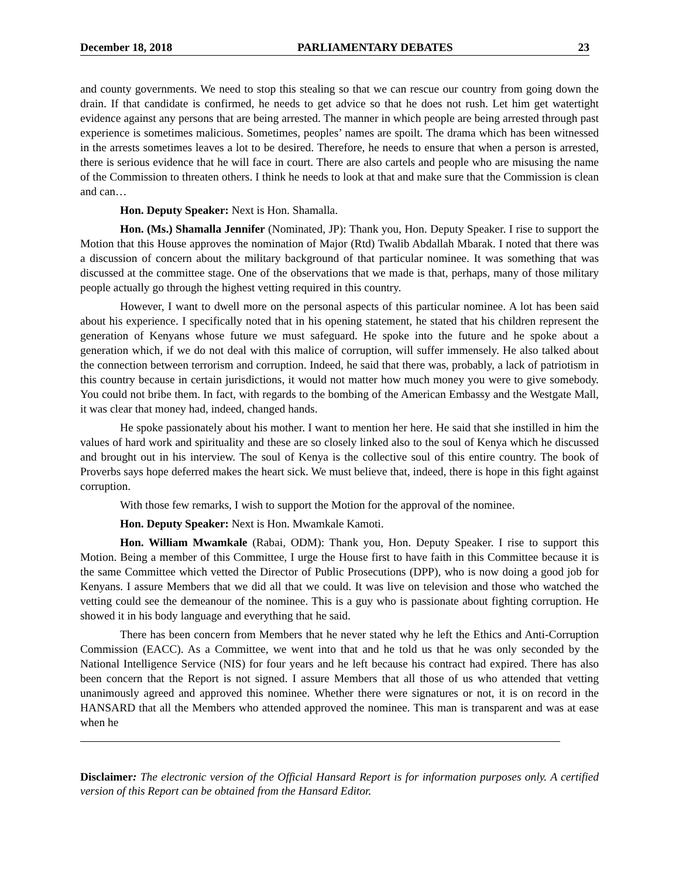December 18, 2018 PARLIAMENTARY DEBATES 23
and county governments. We need to stop this stealing so that we can rescue our country from going down the drain. If that candidate is confirmed, he needs to get advice so that he does not rush. Let him get watertight evidence against any persons that are being arrested. The manner in which people are being arrested through past experience is sometimes malicious. Sometimes, peoples’ names are spoilt. The drama which has been witnessed in the arrests sometimes leaves a lot to be desired. Therefore, he needs to ensure that when a person is arrested, there is serious evidence that he will face in court. There are also cartels and people who are misusing the name of the Commission to threaten others. I think he needs to look at that and make sure that the Commission is clean and can…
Hon. Deputy Speaker: Next is Hon. Shamalla.
Hon. (Ms.) Shamalla Jennifer (Nominated, JP): Thank you, Hon. Deputy Speaker. I rise to support the Motion that this House approves the nomination of Major (Rtd) Twalib Abdallah Mbarak. I noted that there was a discussion of concern about the military background of that particular nominee. It was something that was discussed at the committee stage. One of the observations that we made is that, perhaps, many of those military people actually go through the highest vetting required in this country.
However, I want to dwell more on the personal aspects of this particular nominee. A lot has been said about his experience. I specifically noted that in his opening statement, he stated that his children represent the generation of Kenyans whose future we must safeguard. He spoke into the future and he spoke about a generation which, if we do not deal with this malice of corruption, will suffer immensely. He also talked about the connection between terrorism and corruption. Indeed, he said that there was, probably, a lack of patriotism in this country because in certain jurisdictions, it would not matter how much money you were to give somebody. You could not bribe them. In fact, with regards to the bombing of the American Embassy and the Westgate Mall, it was clear that money had, indeed, changed hands.
He spoke passionately about his mother. I want to mention her here. He said that she instilled in him the values of hard work and spirituality and these are so closely linked also to the soul of Kenya which he discussed and brought out in his interview. The soul of Kenya is the collective soul of this entire country. The book of Proverbs says hope deferred makes the heart sick. We must believe that, indeed, there is hope in this fight against corruption.
With those few remarks, I wish to support the Motion for the approval of the nominee.
Hon. Deputy Speaker: Next is Hon. Mwamkale Kamoti.
Hon. William Mwamkale (Rabai, ODM): Thank you, Hon. Deputy Speaker. I rise to support this Motion. Being a member of this Committee, I urge the House first to have faith in this Committee because it is the same Committee which vetted the Director of Public Prosecutions (DPP), who is now doing a good job for Kenyans. I assure Members that we did all that we could. It was live on television and those who watched the vetting could see the demeanour of the nominee. This is a guy who is passionate about fighting corruption. He showed it in his body language and everything that he said.
There has been concern from Members that he never stated why he left the Ethics and Anti-Corruption Commission (EACC). As a Committee, we went into that and he told us that he was only seconded by the National Intelligence Service (NIS) for four years and he left because his contract had expired. There has also been concern that the Report is not signed. I assure Members that all those of us who attended that vetting unanimously agreed and approved this nominee. Whether there were signatures or not, it is on record in the HANSARD that all the Members who attended approved the nominee. This man is transparent and was at ease when he
Disclaimer: The electronic version of the Official Hansard Report is for information purposes only. A certified version of this Report can be obtained from the Hansard Editor.